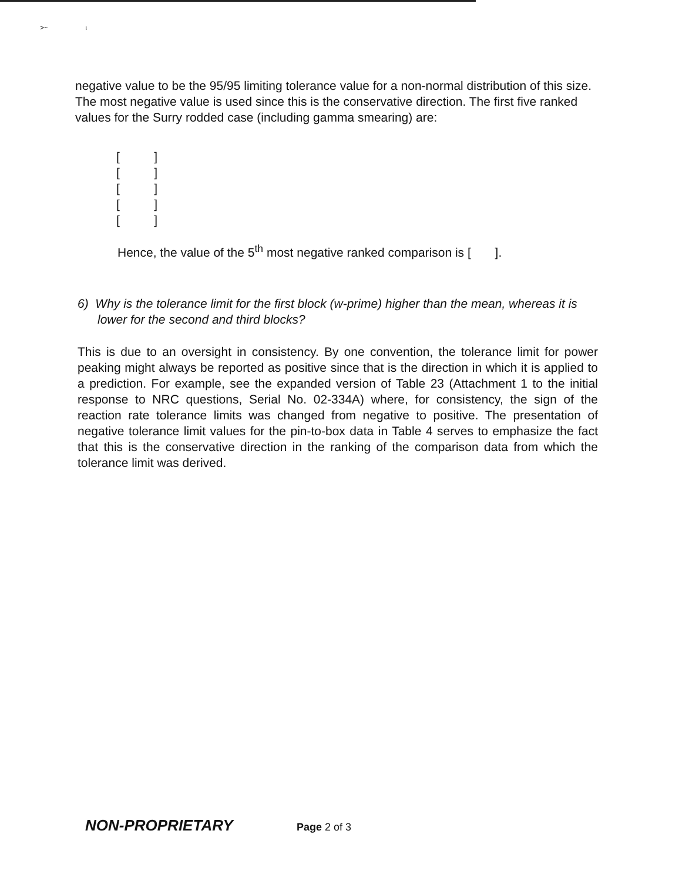>~ ι
negative value to be the 95/95 limiting tolerance value for a non-normal distribution of this size. The most negative value is used since this is the conservative direction. The first five ranked values for the Surry rodded case (including gamma smearing) are:
[]
[]
[]
[]
[]
Hence, the value of the 5<sup>th</sup> most negative ranked comparison is [ ].
6) Why is the tolerance limit for the first block (w-prime) higher than the mean, whereas it is lower for the second and third blocks?
This is due to an oversight in consistency. By one convention, the tolerance limit for power peaking might always be reported as positive since that is the direction in which it is applied to a prediction. For example, see the expanded version of Table 23 (Attachment 1 to the initial response to NRC questions, Serial No. 02-334A) where, for consistency, the sign of the reaction rate tolerance limits was changed from negative to positive. The presentation of negative tolerance limit values for the pin-to-box data in Table 4 serves to emphasize the fact that this is the conservative direction in the ranking of the comparison data from which the tolerance limit was derived.
NON-PROPRIETARY Page 2 of 3